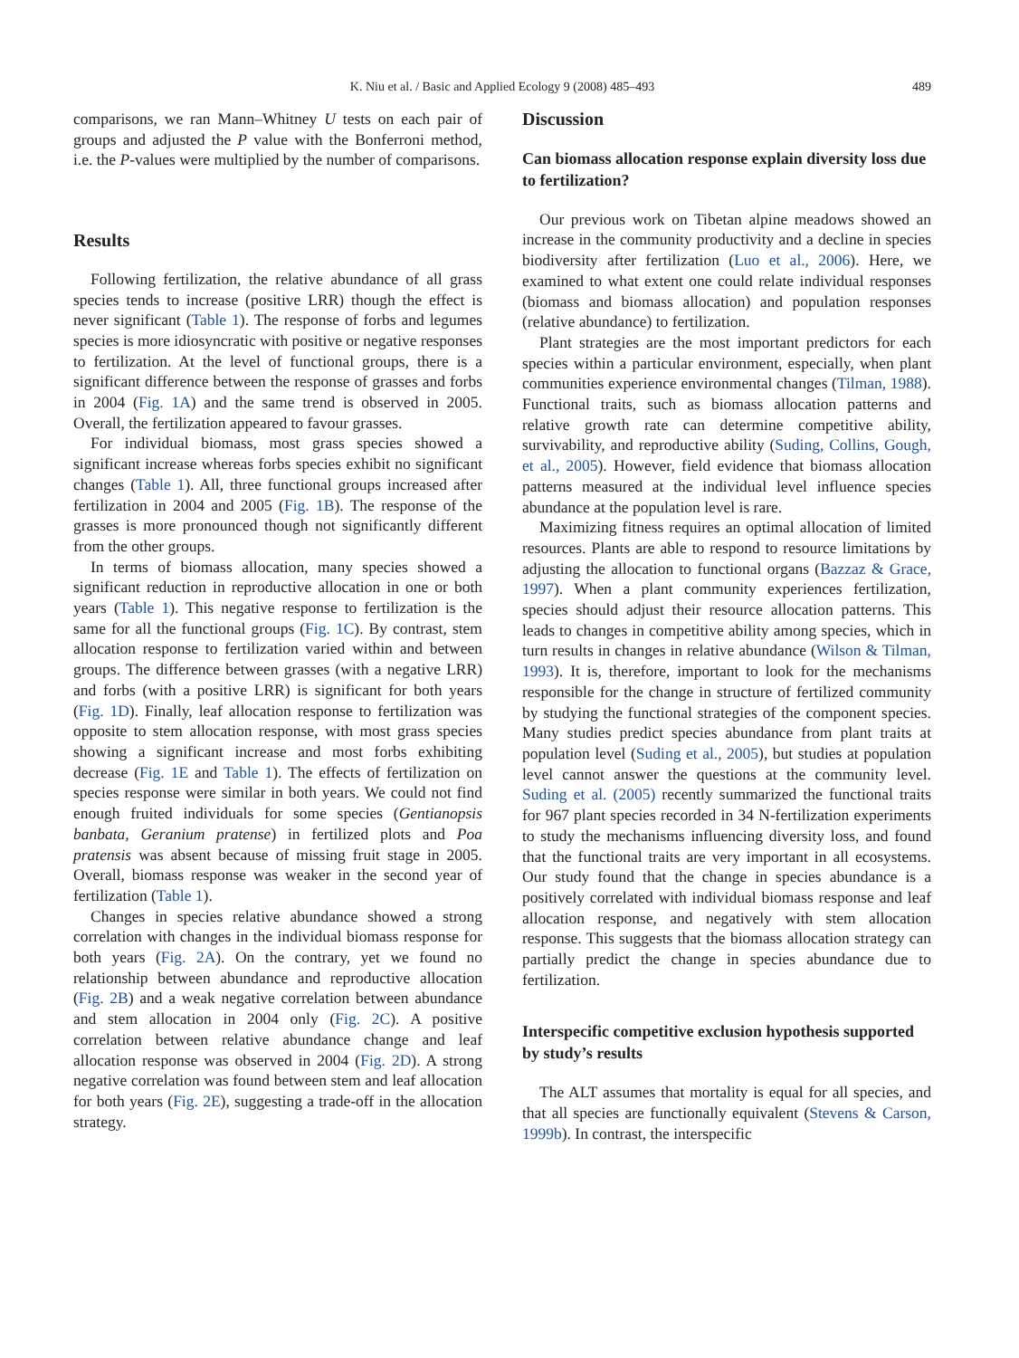K. Niu et al. / Basic and Applied Ecology 9 (2008) 485–493
489
comparisons, we ran Mann–Whitney U tests on each pair of groups and adjusted the P value with the Bonferroni method, i.e. the P-values were multiplied by the number of comparisons.
Results
Following fertilization, the relative abundance of all grass species tends to increase (positive LRR) though the effect is never significant (Table 1). The response of forbs and legumes species is more idiosyncratic with positive or negative responses to fertilization. At the level of functional groups, there is a significant difference between the response of grasses and forbs in 2004 (Fig. 1A) and the same trend is observed in 2005. Overall, the fertilization appeared to favour grasses.
For individual biomass, most grass species showed a significant increase whereas forbs species exhibit no significant changes (Table 1). All, three functional groups increased after fertilization in 2004 and 2005 (Fig. 1B). The response of the grasses is more pronounced though not significantly different from the other groups.
In terms of biomass allocation, many species showed a significant reduction in reproductive allocation in one or both years (Table 1). This negative response to fertilization is the same for all the functional groups (Fig. 1C). By contrast, stem allocation response to fertilization varied within and between groups. The difference between grasses (with a negative LRR) and forbs (with a positive LRR) is significant for both years (Fig. 1D). Finally, leaf allocation response to fertilization was opposite to stem allocation response, with most grass species showing a significant increase and most forbs exhibiting decrease (Fig. 1E and Table 1). The effects of fertilization on species response were similar in both years. We could not find enough fruited individuals for some species (Gentianopsis banbata, Geranium pratense) in fertilized plots and Poa pratensis was absent because of missing fruit stage in 2005. Overall, biomass response was weaker in the second year of fertilization (Table 1).
Changes in species relative abundance showed a strong correlation with changes in the individual biomass response for both years (Fig. 2A). On the contrary, yet we found no relationship between abundance and reproductive allocation (Fig. 2B) and a weak negative correlation between abundance and stem allocation in 2004 only (Fig. 2C). A positive correlation between relative abundance change and leaf allocation response was observed in 2004 (Fig. 2D). A strong negative correlation was found between stem and leaf allocation for both years (Fig. 2E), suggesting a trade-off in the allocation strategy.
Discussion
Can biomass allocation response explain diversity loss due to fertilization?
Our previous work on Tibetan alpine meadows showed an increase in the community productivity and a decline in species biodiversity after fertilization (Luo et al., 2006). Here, we examined to what extent one could relate individual responses (biomass and biomass allocation) and population responses (relative abundance) to fertilization.
Plant strategies are the most important predictors for each species within a particular environment, especially, when plant communities experience environmental changes (Tilman, 1988). Functional traits, such as biomass allocation patterns and relative growth rate can determine competitive ability, survivability, and reproductive ability (Suding, Collins, Gough, et al., 2005). However, field evidence that biomass allocation patterns measured at the individual level influence species abundance at the population level is rare.
Maximizing fitness requires an optimal allocation of limited resources. Plants are able to respond to resource limitations by adjusting the allocation to functional organs (Bazzaz & Grace, 1997). When a plant community experiences fertilization, species should adjust their resource allocation patterns. This leads to changes in competitive ability among species, which in turn results in changes in relative abundance (Wilson & Tilman, 1993). It is, therefore, important to look for the mechanisms responsible for the change in structure of fertilized community by studying the functional strategies of the component species. Many studies predict species abundance from plant traits at population level (Suding et al., 2005), but studies at population level cannot answer the questions at the community level. Suding et al. (2005) recently summarized the functional traits for 967 plant species recorded in 34 N-fertilization experiments to study the mechanisms influencing diversity loss, and found that the functional traits are very important in all ecosystems. Our study found that the change in species abundance is a positively correlated with individual biomass response and leaf allocation response, and negatively with stem allocation response. This suggests that the biomass allocation strategy can partially predict the change in species abundance due to fertilization.
Interspecific competitive exclusion hypothesis supported by study’s results
The ALT assumes that mortality is equal for all species, and that all species are functionally equivalent (Stevens & Carson, 1999b). In contrast, the interspecific